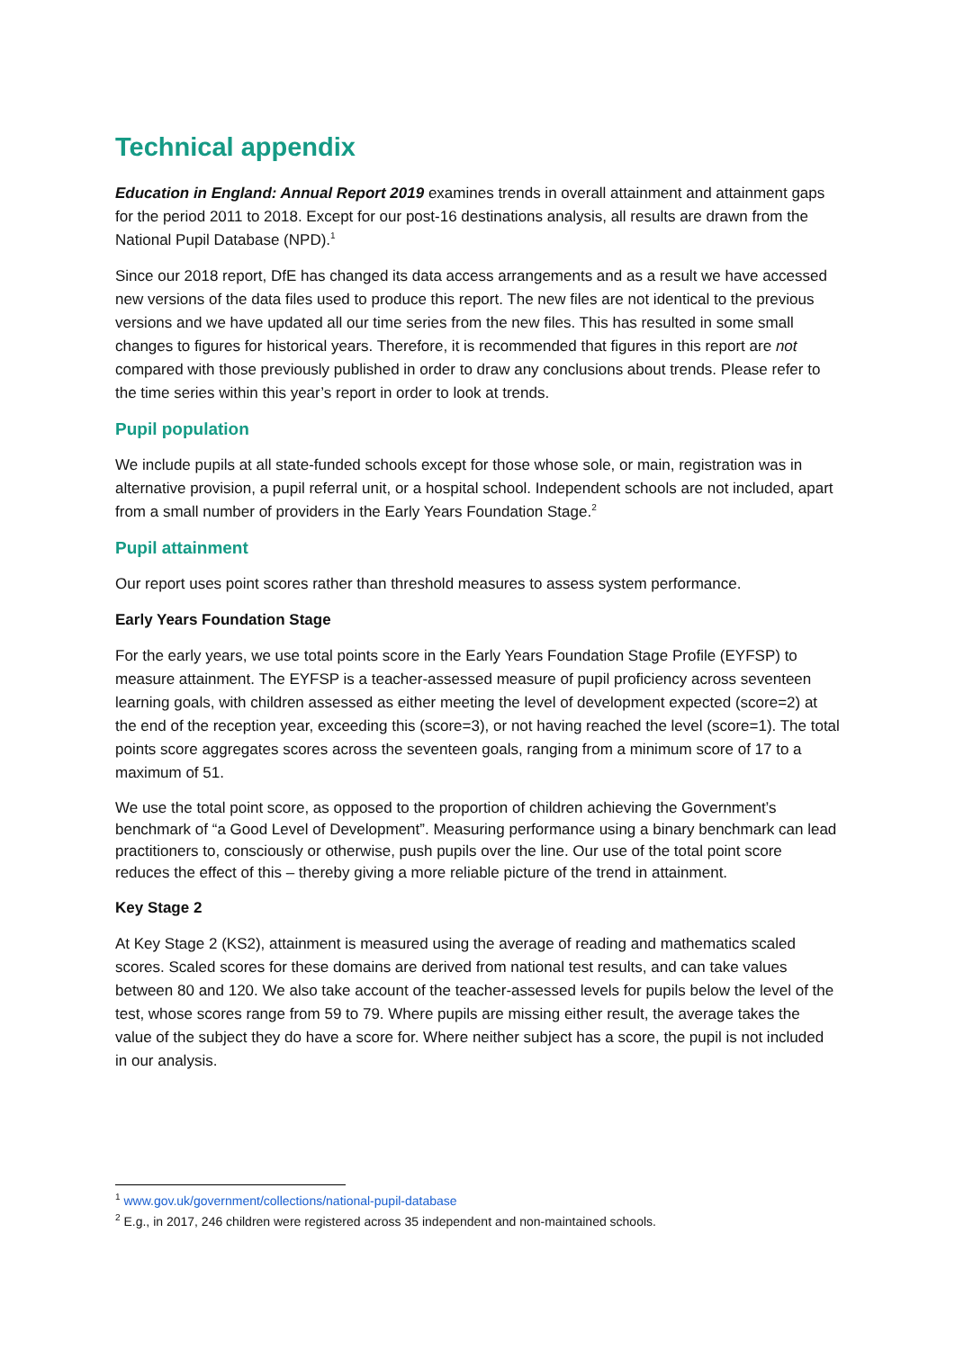Technical appendix
Education in England: Annual Report 2019 examines trends in overall attainment and attainment gaps for the period 2011 to 2018. Except for our post-16 destinations analysis, all results are drawn from the National Pupil Database (NPD).<sup>1</sup>
Since our 2018 report, DfE has changed its data access arrangements and as a result we have accessed new versions of the data files used to produce this report. The new files are not identical to the previous versions and we have updated all our time series from the new files. This has resulted in some small changes to figures for historical years. Therefore, it is recommended that figures in this report are not compared with those previously published in order to draw any conclusions about trends. Please refer to the time series within this year’s report in order to look at trends.
Pupil population
We include pupils at all state-funded schools except for those whose sole, or main, registration was in alternative provision, a pupil referral unit, or a hospital school. Independent schools are not included, apart from a small number of providers in the Early Years Foundation Stage.<sup>2</sup>
Pupil attainment
Our report uses point scores rather than threshold measures to assess system performance.
Early Years Foundation Stage
For the early years, we use total points score in the Early Years Foundation Stage Profile (EYFSP) to measure attainment. The EYFSP is a teacher-assessed measure of pupil proficiency across seventeen learning goals, with children assessed as either meeting the level of development expected (score=2) at the end of the reception year, exceeding this (score=3), or not having reached the level (score=1). The total points score aggregates scores across the seventeen goals, ranging from a minimum score of 17 to a maximum of 51.
We use the total point score, as opposed to the proportion of children achieving the Government’s benchmark of “a Good Level of Development”. Measuring performance using a binary benchmark can lead practitioners to, consciously or otherwise, push pupils over the line. Our use of the total point score reduces the effect of this – thereby giving a more reliable picture of the trend in attainment.
Key Stage 2
At Key Stage 2 (KS2), attainment is measured using the average of reading and mathematics scaled scores. Scaled scores for these domains are derived from national test results, and can take values between 80 and 120. We also take account of the teacher-assessed levels for pupils below the level of the test, whose scores range from 59 to 79. Where pupils are missing either result, the average takes the value of the subject they do have a score for. Where neither subject has a score, the pupil is not included in our analysis.
<sup>1</sup> www.gov.uk/government/collections/national-pupil-database
<sup>2</sup> E.g., in 2017, 246 children were registered across 35 independent and non-maintained schools.